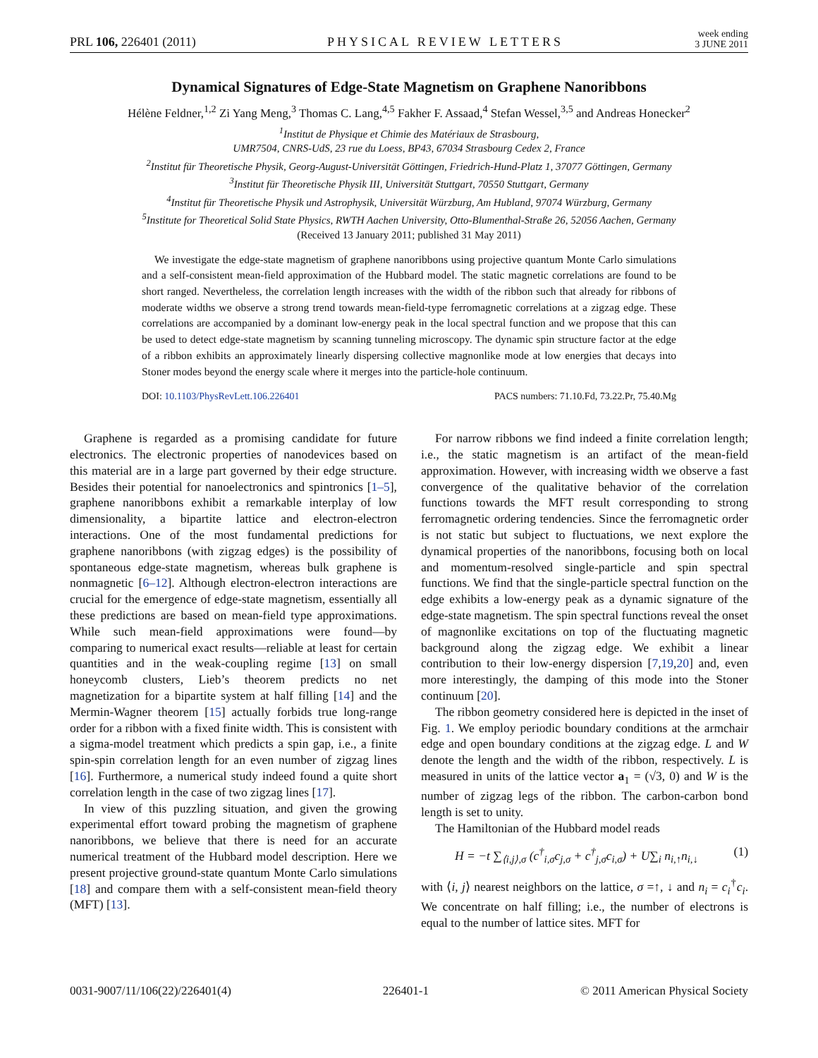PRL 106, 226401 (2011) PHYSICAL REVIEW LETTERS week ending
3 JUNE 2011
Dynamical Signatures of Edge-State Magnetism on Graphene Nanoribbons
Hélène Feldner,<sup>1,2</sup> Zi Yang Meng,<sup>3</sup> Thomas C. Lang,<sup>4,5</sup> Fakher F. Assaad,<sup>4</sup> Stefan Wessel,<sup>3,5</sup> and Andreas Honecker<sup>2</sup>
<sup>1</sup> Institut de Physique et Chimie des Matériaux de Strasbourg,
UMR7504, CNRS-UdS, 23 rue du Loess, BP43, 67034 Strasbourg Cedex 2, France
<sup>2</sup> Institut für Theoretische Physik, Georg-August-Universität Göttingen, Friedrich-Hund-Platz 1, 37077 Göttingen, Germany
<sup>3</sup> Institut für Theoretische Physik III, Universität Stuttgart, 70550 Stuttgart, Germany
<sup>4</sup> Institut für Theoretische Physik und Astrophysik, Universität Würzburg, Am Hubland, 97074 Würzburg, Germany
<sup>5</sup> Institute for Theoretical Solid State Physics, RWTH Aachen University, Otto-Blumenthal-Straße 26, 52056 Aachen, Germany
(Received 13 January 2011; published 31 May 2011)
We investigate the edge-state magnetism of graphene nanoribbons using projective quantum Monte Carlo simulations and a self-consistent mean-field approximation of the Hubbard model. The static magnetic correlations are found to be short ranged. Nevertheless, the correlation length increases with the width of the ribbon such that already for ribbons of moderate widths we observe a strong trend towards mean-field-type ferromagnetic correlations at a zigzag edge. These correlations are accompanied by a dominant low-energy peak in the local spectral function and we propose that this can be used to detect edge-state magnetism by scanning tunneling microscopy. The dynamic spin structure factor at the edge of a ribbon exhibits an approximately linearly dispersing collective magnonlike mode at low energies that decays into Stoner modes beyond the energy scale where it merges into the particle-hole continuum.
DOI: 10.1103/PhysRevLett.106.226401 PACS numbers: 71.10.Fd, 73.22.Pr, 75.40.Mg
Graphene is regarded as a promising candidate for future electronics. The electronic properties of nanodevices based on this material are in a large part governed by their edge structure. Besides their potential for nanoelectronics and spintronics [1–5], graphene nanoribbons exhibit a remarkable interplay of low dimensionality, a bipartite lattice and electron-electron interactions. One of the most fundamental predictions for graphene nanoribbons (with zigzag edges) is the possibility of spontaneous edge-state magnetism, whereas bulk graphene is nonmagnetic [6–12]. Although electron-electron interactions are crucial for the emergence of edge-state magnetism, essentially all these predictions are based on mean-field type approximations. While such mean-field approximations were found—by comparing to numerical exact results—reliable at least for certain quantities and in the weak-coupling regime [13] on small honeycomb clusters, Lieb’s theorem predicts no net magnetization for a bipartite system at half filling [14] and the Mermin-Wagner theorem [15] actually forbids true long-range order for a ribbon with a fixed finite width. This is consistent with a sigma-model treatment which predicts a spin gap, i.e., a finite spin-spin correlation length for an even number of zigzag lines [16]. Furthermore, a numerical study indeed found a quite short correlation length in the case of two zigzag lines [17].
In view of this puzzling situation, and given the growing experimental effort toward probing the magnetism of graphene nanoribbons, we believe that there is need for an accurate numerical treatment of the Hubbard model description. Here we present projective ground-state quantum Monte Carlo simulations [18] and compare them with a self-consistent mean-field theory (MFT) [13].
For narrow ribbons we find indeed a finite correlation length; i.e., the static magnetism is an artifact of the mean-field approximation. However, with increasing width we observe a fast convergence of the qualitative behavior of the correlation functions towards the MFT result corresponding to strong ferromagnetic ordering tendencies. Since the ferromagnetic order is not static but subject to fluctuations, we next explore the dynamical properties of the nanoribbons, focusing both on local and momentum-resolved single-particle and spin spectral functions. We find that the single-particle spectral function on the edge exhibits a low-energy peak as a dynamic signature of the edge-state magnetism. The spin spectral functions reveal the onset of magnonlike excitations on top of the fluctuating magnetic background along the zigzag edge. We exhibit a linear contribution to their low-energy dispersion [7,19,20] and, even more interestingly, the damping of this mode into the Stoner continuum [20].
The ribbon geometry considered here is depicted in the inset of Fig. 1. We employ periodic boundary conditions at the armchair edge and open boundary conditions at the zigzag edge. L and W denote the length and the width of the ribbon, respectively. L is measured in units of the lattice vector a<sub>1</sub> = (√3, 0) and W is the number of zigzag legs of the ribbon. The carbon-carbon bond length is set to unity.
The Hamiltonian of the Hubbard model reads
H = −t ∑<sub>⟨i,j⟩,σ</sub> (c<sup>†</sup><sub>i,σ</sub>c<sub>j,σ</sub> + c<sup>†</sup><sub>j,σ</sub>c<sub>i,σ</sub>) + U∑<sub>i</sub> n<sub>i,↑</sub>n<sub>i,↓</sub> (1)
with ⟨i, j⟩ nearest neighbors on the lattice, σ =↑, ↓ and n<sub>i</sub> = c<sub>i</sub><sup>†</sup>c<sub>i</sub>. We concentrate on half filling; i.e., the number of electrons is equal to the number of lattice sites. MFT for
0031-9007/11/106(22)/226401(4) 226401-1 © 2011 American Physical Society